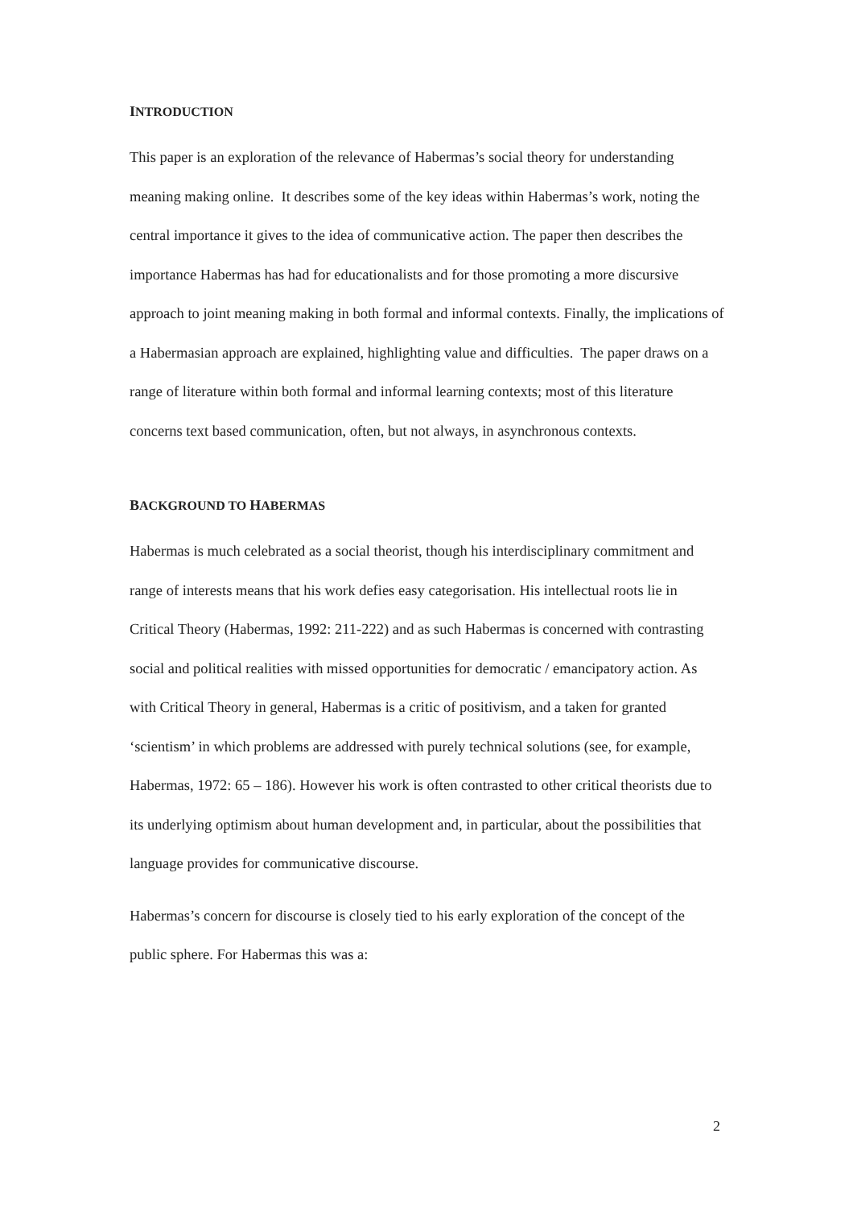INTRODUCTION
This paper is an exploration of the relevance of Habermas’s social theory for understanding meaning making online. It describes some of the key ideas within Habermas’s work, noting the central importance it gives to the idea of communicative action. The paper then describes the importance Habermas has had for educationalists and for those promoting a more discursive approach to joint meaning making in both formal and informal contexts. Finally, the implications of a Habermasian approach are explained, highlighting value and difficulties. The paper draws on a range of literature within both formal and informal learning contexts; most of this literature concerns text based communication, often, but not always, in asynchronous contexts.
BACKGROUND TO HABERMAS
Habermas is much celebrated as a social theorist, though his interdisciplinary commitment and range of interests means that his work defies easy categorisation. His intellectual roots lie in Critical Theory (Habermas, 1992: 211-222) and as such Habermas is concerned with contrasting social and political realities with missed opportunities for democratic / emancipatory action. As with Critical Theory in general, Habermas is a critic of positivism, and a taken for granted ‘scientism’ in which problems are addressed with purely technical solutions (see, for example, Habermas, 1972: 65 – 186). However his work is often contrasted to other critical theorists due to its underlying optimism about human development and, in particular, about the possibilities that language provides for communicative discourse.
Habermas’s concern for discourse is closely tied to his early exploration of the concept of the public sphere. For Habermas this was a:
2